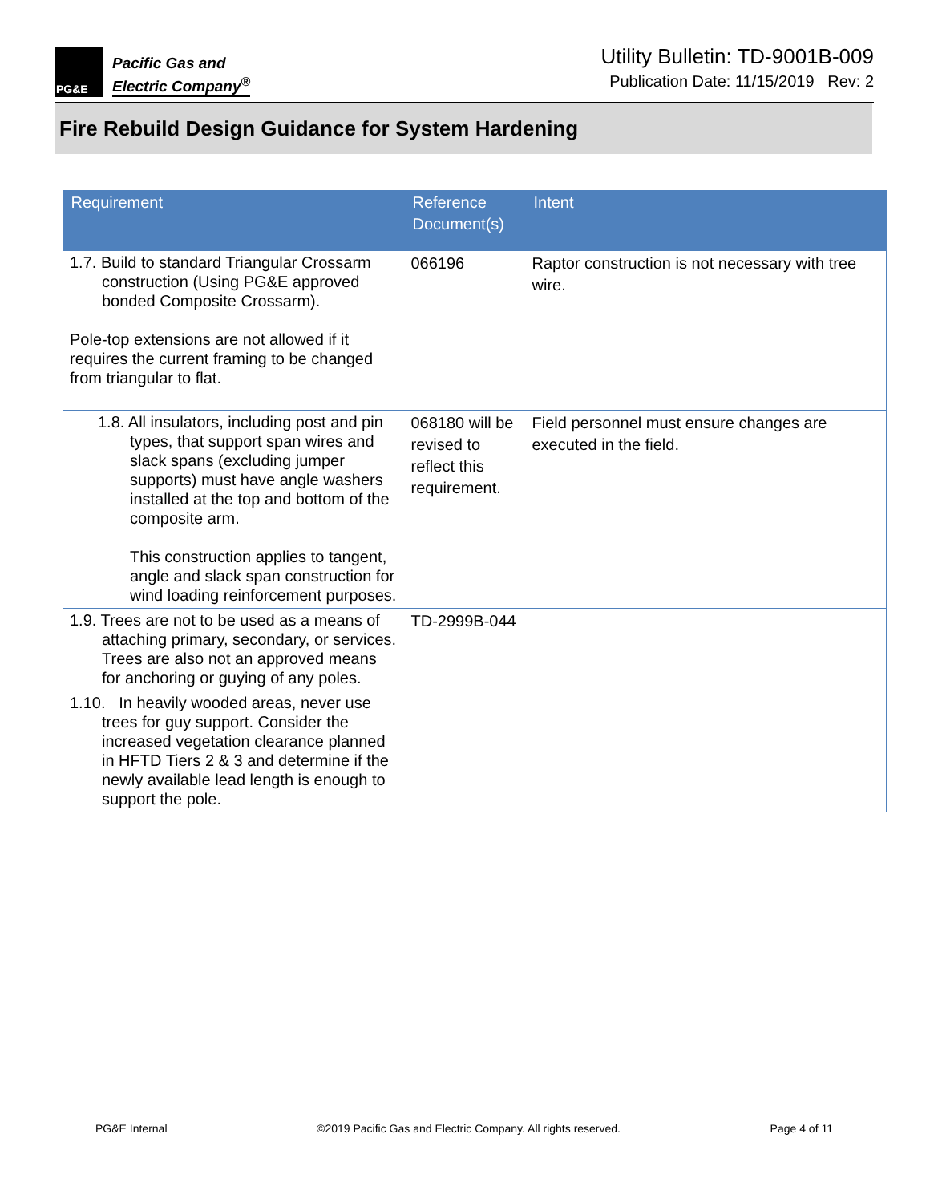PG&E
Pacific Gas and
Electric Company<sup>®</sup>
Utility Bulletin: TD-9001B-009
Publication Date: 11/15/2019 Rev: 2
Fire Rebuild Design Guidance for System Hardening
| Requirement | Reference Document(s) | Intent |
| --- | --- | --- |
| 1.7. Build to standard Triangular Crossarm construction (Using PG&E approved bonded Composite Crossarm). Pole-top extensions are not allowed if it requires the current framing to be changed from triangular to flat. | 066196 | Raptor construction is not necessary with tree wire. |
| 1.8. All insulators, including post and pin types, that support span wires and slack spans (excluding jumper supports) must have angle washers installed at the top and bottom of the composite arm. This construction applies to tangent, angle and slack span construction for wind loading reinforcement purposes. | 068180 will be revised to reflect this requirement. | Field personnel must ensure changes are executed in the field. |
| 1.9. Trees are not to be used as a means of attaching primary, secondary, or services. Trees are also not an approved means for anchoring or guying of any poles. | TD-2999B-044 | |
| 1.10. In heavily wooded areas, never use trees for guy support. Consider the increased vegetation clearance planned in HFTD Tiers 2 & 3 and determine if the newly available lead length is enough to support the pole. | | |
PG&E Internal ©2019 Pacific Gas and Electric Company. All rights reserved. Page 4 of 11